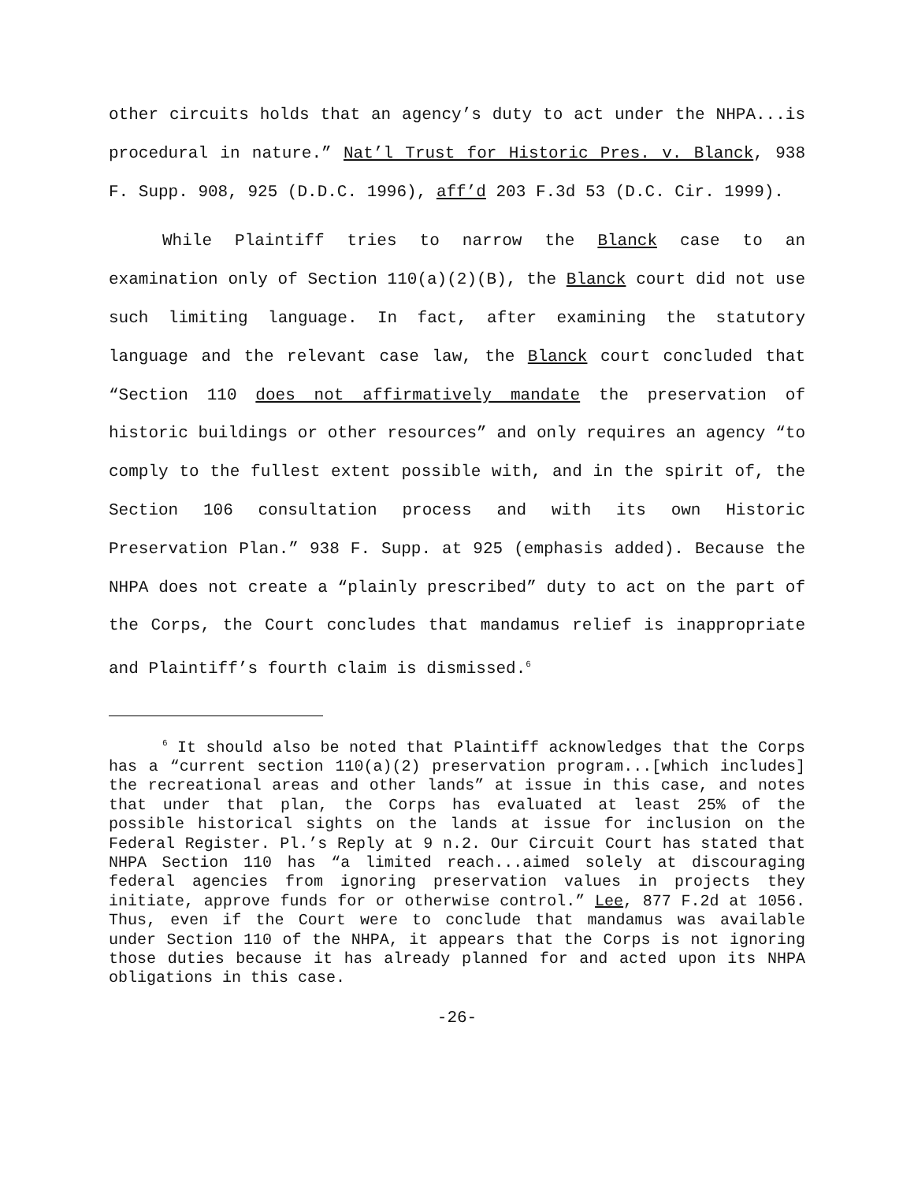other circuits holds that an agency’s duty to act under the NHPA...is procedural in nature.” Nat’l Trust for Historic Pres. v. Blanck, 938 F. Supp. 908, 925 (D.D.C. 1996), aff’d 203 F.3d 53 (D.C. Cir. 1999).
While Plaintiff tries to narrow the Blanck case to an examination only of Section 110(a)(2)(B), the Blanck court did not use such limiting language. In fact, after examining the statutory language and the relevant case law, the Blanck court concluded that “Section 110 does not affirmatively mandate the preservation of historic buildings or other resources” and only requires an agency “to comply to the fullest extent possible with, and in the spirit of, the Section 106 consultation process and with its own Historic Preservation Plan.” 938 F. Supp. at 925 (emphasis added). Because the NHPA does not create a “plainly prescribed” duty to act on the part of the Corps, the Court concludes that mandamus relief is inappropriate and Plaintiff’s fourth claim is dismissed.<sup>6</sup>
<sup>6</sup> It should also be noted that Plaintiff acknowledges that the Corps has a “current section 110(a)(2) preservation program...[which includes] the recreational areas and other lands” at issue in this case, and notes that under that plan, the Corps has evaluated at least 25% of the possible historical sights on the lands at issue for inclusion on the Federal Register. Pl.’s Reply at 9 n.2. Our Circuit Court has stated that NHPA Section 110 has “a limited reach...aimed solely at discouraging federal agencies from ignoring preservation values in projects they initiate, approve funds for or otherwise control.” Lee, 877 F.2d at 1056. Thus, even if the Court were to conclude that mandamus was available under Section 110 of the NHPA, it appears that the Corps is not ignoring those duties because it has already planned for and acted upon its NHPA obligations in this case.
-26-